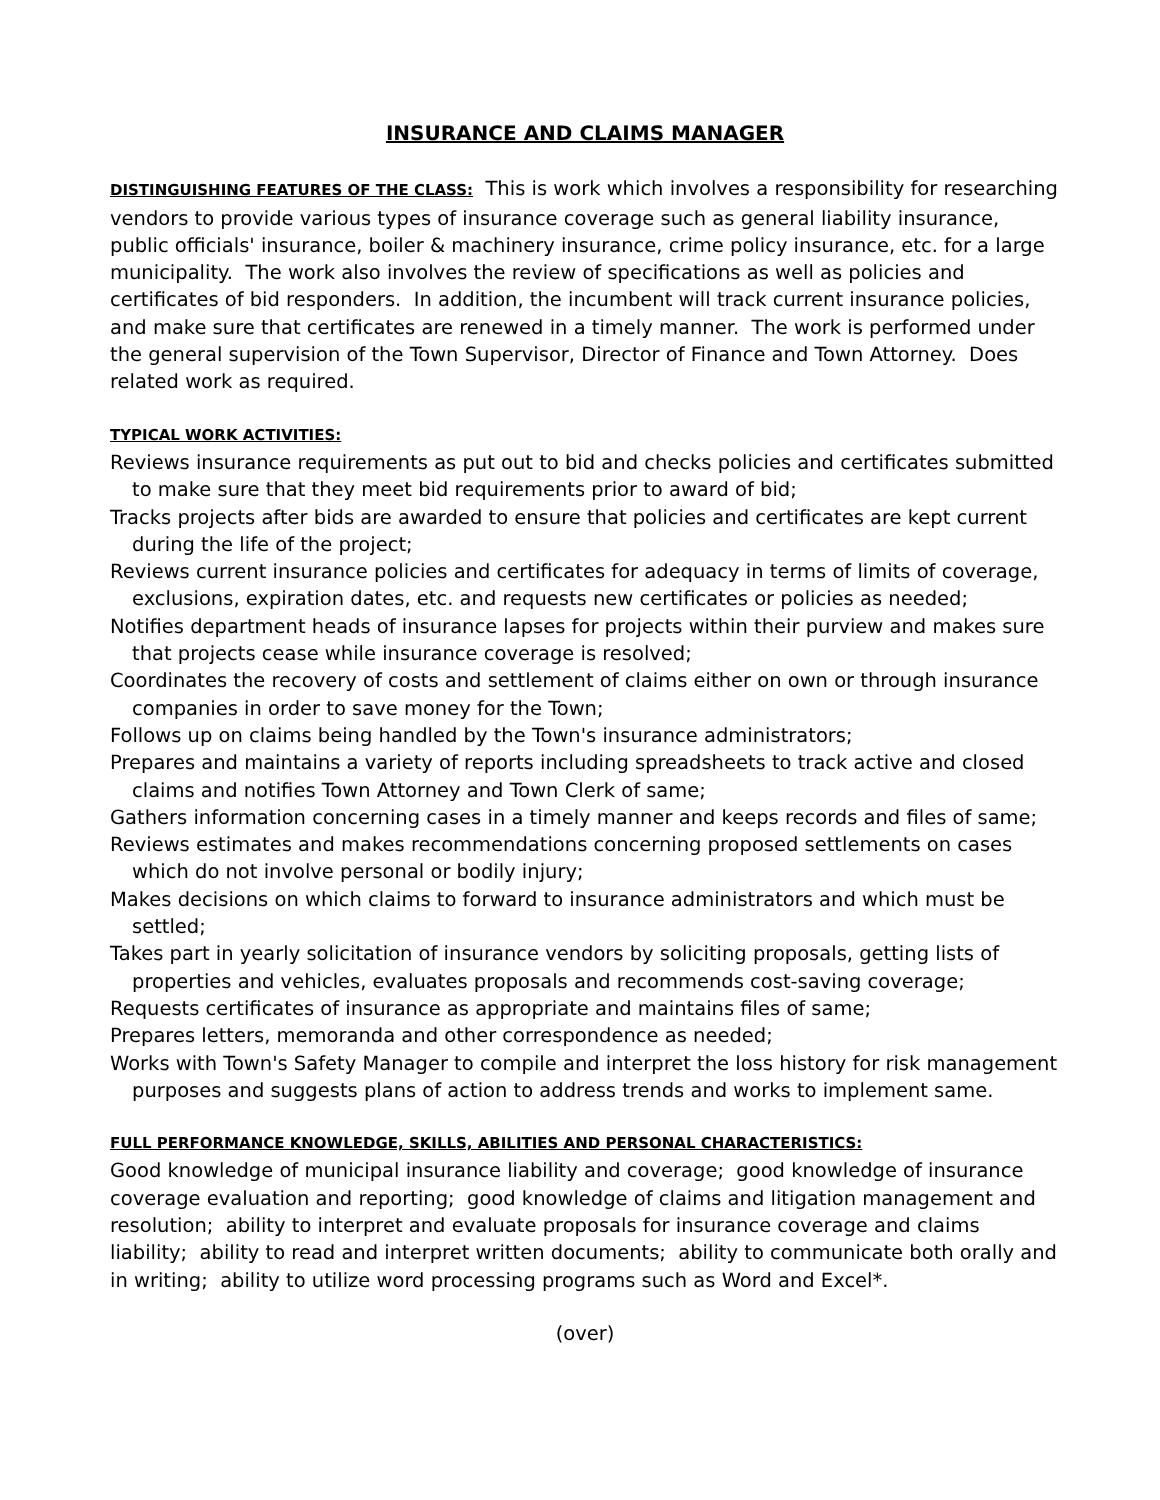INSURANCE AND CLAIMS MANAGER
DISTINGUISHING FEATURES OF THE CLASS: This is work which involves a responsibility for researching vendors to provide various types of insurance coverage such as general liability insurance, public officials' insurance, boiler & machinery insurance, crime policy insurance, etc. for a large municipality. The work also involves the review of specifications as well as policies and certificates of bid responders. In addition, the incumbent will track current insurance policies, and make sure that certificates are renewed in a timely manner. The work is performed under the general supervision of the Town Supervisor, Director of Finance and Town Attorney. Does related work as required.
TYPICAL WORK ACTIVITIES:
Reviews insurance requirements as put out to bid and checks policies and certificates submitted to make sure that they meet bid requirements prior to award of bid;
Tracks projects after bids are awarded to ensure that policies and certificates are kept current during the life of the project;
Reviews current insurance policies and certificates for adequacy in terms of limits of coverage, exclusions, expiration dates, etc. and requests new certificates or policies as needed;
Notifies department heads of insurance lapses for projects within their purview and makes sure that projects cease while insurance coverage is resolved;
Coordinates the recovery of costs and settlement of claims either on own or through insurance companies in order to save money for the Town;
Follows up on claims being handled by the Town's insurance administrators;
Prepares and maintains a variety of reports including spreadsheets to track active and closed claims and notifies Town Attorney and Town Clerk of same;
Gathers information concerning cases in a timely manner and keeps records and files of same;
Reviews estimates and makes recommendations concerning proposed settlements on cases which do not involve personal or bodily injury;
Makes decisions on which claims to forward to insurance administrators and which must be settled;
Takes part in yearly solicitation of insurance vendors by soliciting proposals, getting lists of properties and vehicles, evaluates proposals and recommends cost-saving coverage;
Requests certificates of insurance as appropriate and maintains files of same;
Prepares letters, memoranda and other correspondence as needed;
Works with Town's Safety Manager to compile and interpret the loss history for risk management purposes and suggests plans of action to address trends and works to implement same.
FULL PERFORMANCE KNOWLEDGE, SKILLS, ABILITIES AND PERSONAL CHARACTERISTICS:
Good knowledge of municipal insurance liability and coverage; good knowledge of insurance coverage evaluation and reporting; good knowledge of claims and litigation management and resolution; ability to interpret and evaluate proposals for insurance coverage and claims liability; ability to read and interpret written documents; ability to communicate both orally and in writing; ability to utilize word processing programs such as Word and Excel*.
(over)